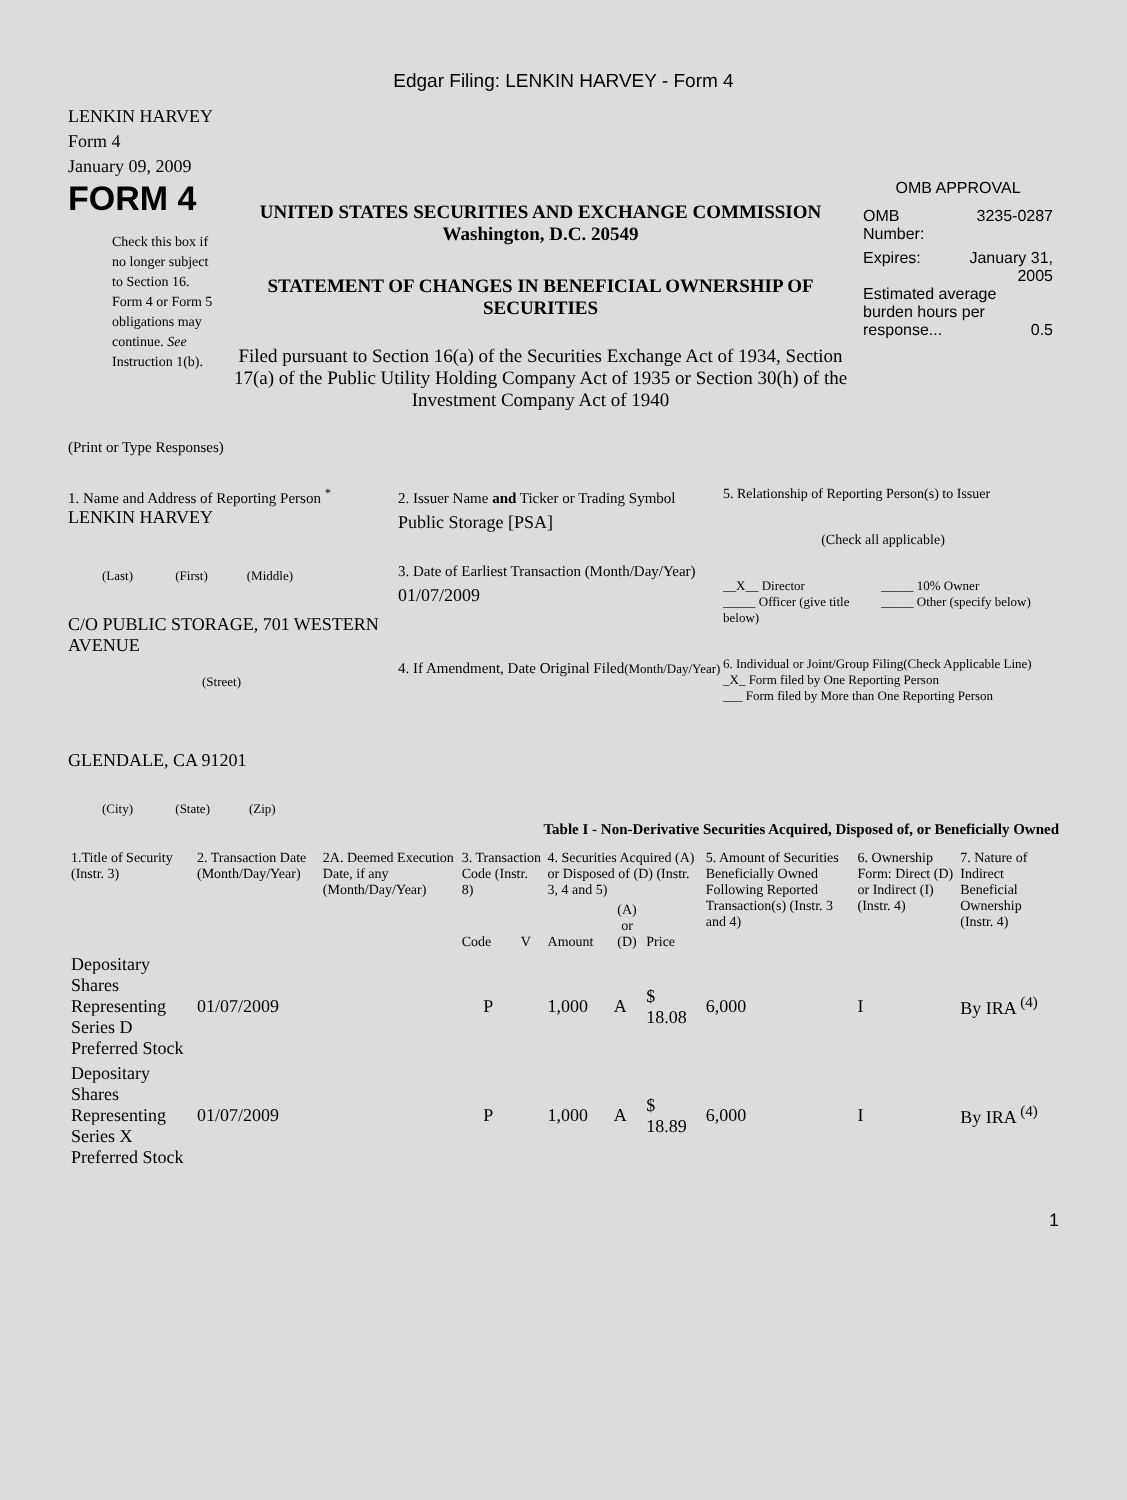Edgar Filing: LENKIN HARVEY - Form 4
LENKIN HARVEY
Form 4
January 09, 2009
FORM 4
Check this box if no longer subject to Section 16. Form 4 or Form 5 obligations may continue. See Instruction 1(b).
UNITED STATES SECURITIES AND EXCHANGE COMMISSION
Washington, D.C. 20549
STATEMENT OF CHANGES IN BENEFICIAL OWNERSHIP OF SECURITIES
Filed pursuant to Section 16(a) of the Securities Exchange Act of 1934, Section 17(a) of the Public Utility Holding Company Act of 1935 or Section 30(h) of the Investment Company Act of 1940
OMB APPROVAL
OMB
Number: 3235-0287
Expires: January 31,
2005
Estimated average burden hours per response... 0.5
(Print or Type Responses)
1. Name and Address of Reporting Person <sup>*</sup>
LENKIN HARVEY
(Last) (First) (Middle)
C/O PUBLIC STORAGE, 701 WESTERN AVENUE
(Street)
GLENDALE, CA 91201
(City) (State) (Zip)
2. Issuer Name and Ticker or Trading Symbol
Public Storage [PSA]
3. Date of Earliest Transaction (Month/Day/Year)
01/07/2009
4. If Amendment, Date Original Filed(Month/Day/Year)
5. Relationship of Reporting Person(s) to Issuer
(Check all applicable)
__X__ Director
_____ Officer (give title below)
_____ 10% Owner
_____ Other (specify below)
6. Individual or Joint/Group Filing(Check Applicable Line)
_X_ Form filed by One Reporting Person
___ Form filed by More than One Reporting Person
Table I - Non-Derivative Securities Acquired, Disposed of, or Beneficially Owned
| 1.Title of Security (Instr. 3) | 2. Transaction Date (Month/Day/Year) | 2A. Deemed Execution Date, if any (Month/Day/Year) | 3. Transaction Code (Instr. 8) | | 4. Securities Acquired (A) or Disposed of (D) (Instr. 3, 4 and 5) | | | 5. Amount of Securities Beneficially Owned Following Reported Transaction(s) (Instr. 3 and 4) | 6. Ownership Form: Direct (D) or Indirect (I) (Instr. 4) | 7. Nature of Indirect Beneficial Ownership (Instr. 4) |
| --- | --- | --- | --- | --- | --- | --- | --- | --- | --- | --- |
| | | | Code | V | Amount | (A) or (D) | Price | | | |
| Depositary Shares Representing Series D Preferred Stock | 01/07/2009 | | P | | 1,000 | A | $ 18.08 | 6,000 | I | By IRA <sup>(4)</sup> |
| Depositary Shares Representing Series X Preferred Stock | 01/07/2009 | | P | | 1,000 | A | $ 18.89 | 6,000 | I | By IRA <sup>(4)</sup> |
1